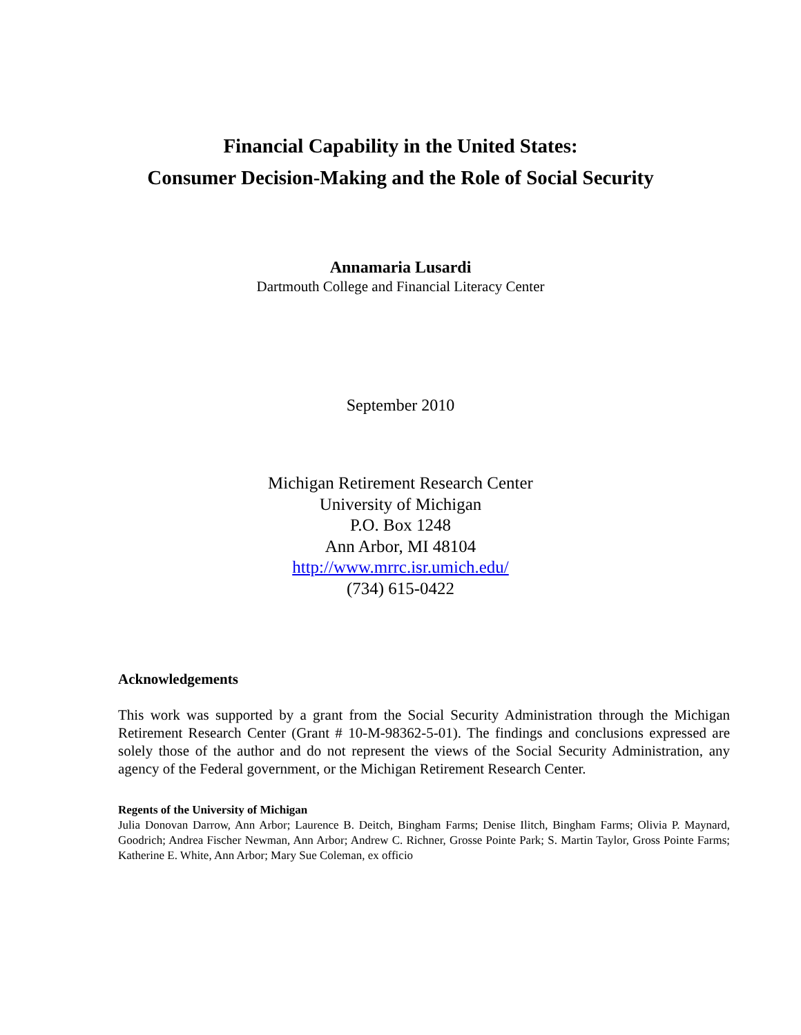Financial Capability in the United States:
Consumer Decision-Making and the Role of Social Security
Annamaria Lusardi
Dartmouth College and Financial Literacy Center
September 2010
Michigan Retirement Research Center
University of Michigan
P.O. Box 1248
Ann Arbor, MI 48104
http://www.mrrc.isr.umich.edu/
(734) 615-0422
Acknowledgements
This work was supported by a grant from the Social Security Administration through the Michigan Retirement Research Center (Grant # 10-M-98362-5-01). The findings and conclusions expressed are solely those of the author and do not represent the views of the Social Security Administration, any agency of the Federal government, or the Michigan Retirement Research Center.
Regents of the University of Michigan
Julia Donovan Darrow, Ann Arbor; Laurence B. Deitch, Bingham Farms; Denise Ilitch, Bingham Farms; Olivia P. Maynard, Goodrich; Andrea Fischer Newman, Ann Arbor; Andrew C. Richner, Grosse Pointe Park; S. Martin Taylor, Gross Pointe Farms; Katherine E. White, Ann Arbor; Mary Sue Coleman, ex officio